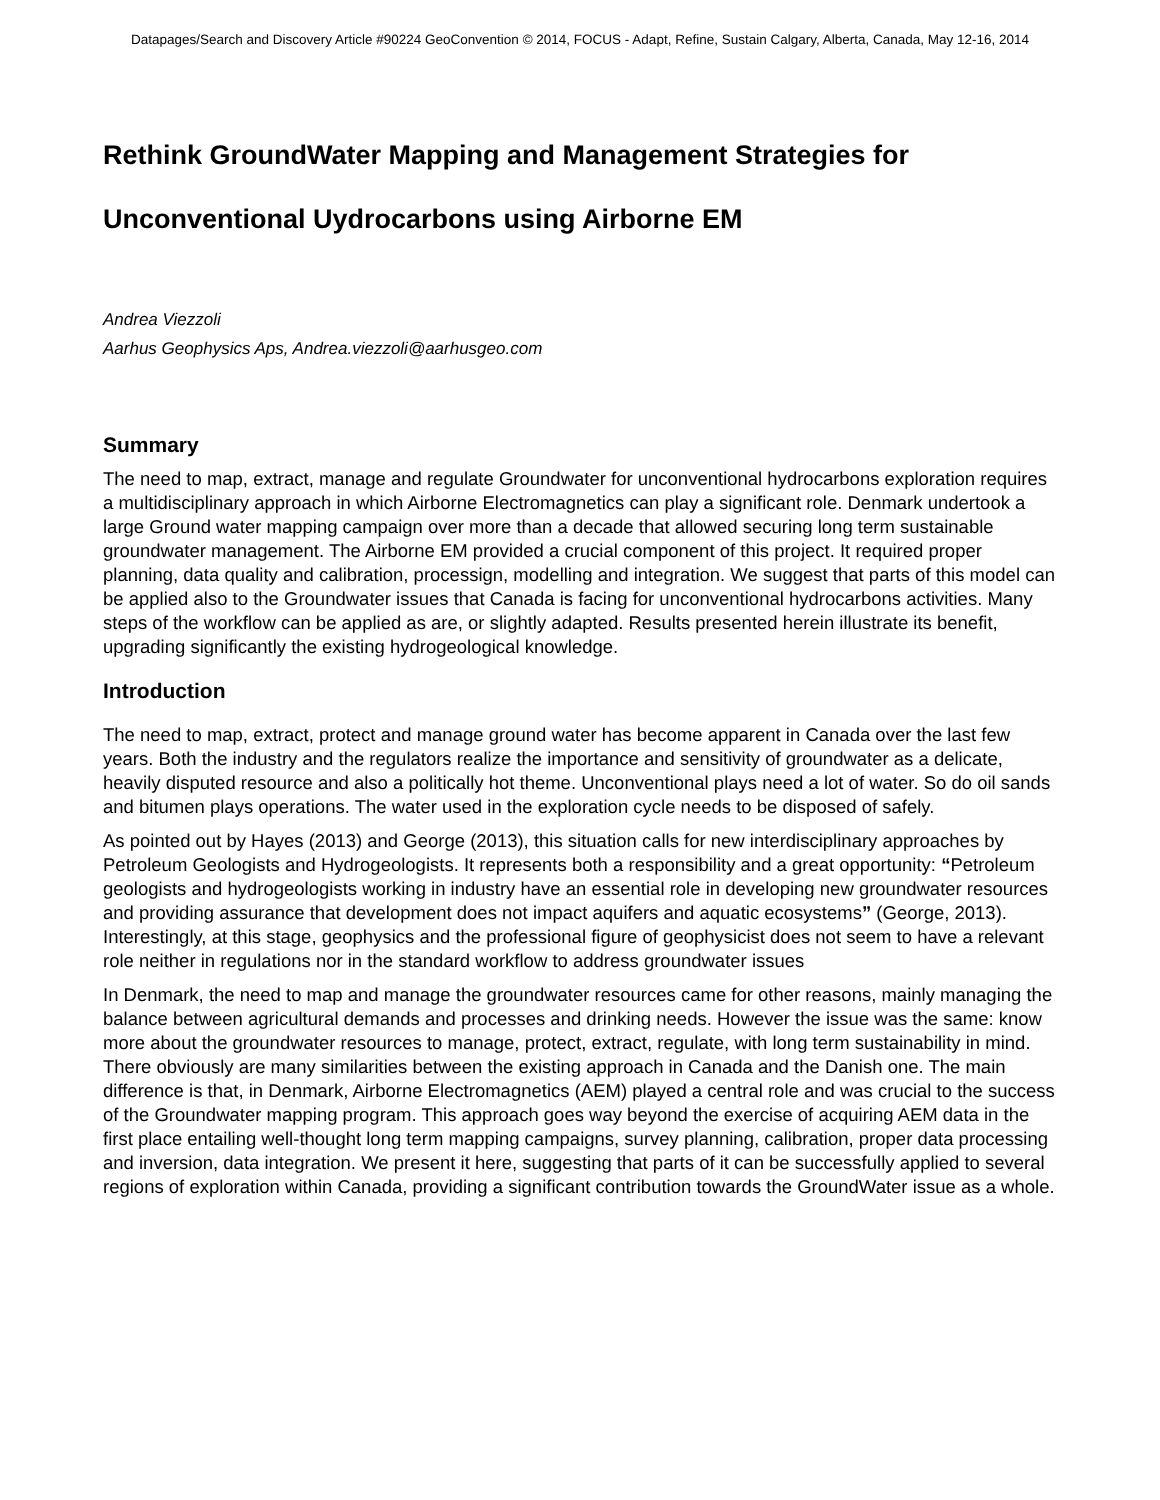Datapages/Search and Discovery Article #90224 GeoConvention © 2014, FOCUS - Adapt, Refine, Sustain Calgary, Alberta, Canada, May 12-16, 2014
Rethink GroundWater Mapping and Management Strategies for
Unconventional Uydrocarbons using Airborne EM
Andrea Viezzoli
Aarhus Geophysics Aps, Andrea.viezzoli@aarhusgeo.com
Summary
The need to map, extract, manage and regulate Groundwater for unconventional hydrocarbons exploration requires a multidisciplinary approach in which Airborne Electromagnetics can play a significant role. Denmark undertook a large Ground water mapping campaign over more than a decade that allowed securing long term sustainable groundwater management. The Airborne EM provided a crucial component of this project. It required proper planning, data quality and calibration, processign, modelling and integration. We suggest that parts of this model can be applied also to the Groundwater issues that Canada is facing for unconventional hydrocarbons activities. Many steps of the workflow can be applied as are, or slightly adapted. Results presented herein illustrate its benefit, upgrading significantly the existing hydrogeological knowledge.
Introduction
The need to map, extract, protect and manage ground water has become apparent in Canada over the last few years. Both the industry and the regulators realize the importance and sensitivity of groundwater as a delicate, heavily disputed resource and also a politically hot theme. Unconventional plays need a lot of water. So do oil sands and bitumen plays operations. The water used in the exploration cycle needs to be disposed of safely.
As pointed out by Hayes (2013) and George (2013), this situation calls for new interdisciplinary approaches by Petroleum Geologists and Hydrogeologists. It represents both a responsibility and a great opportunity: “Petroleum geologists and hydrogeologists working in industry have an essential role in developing new groundwater resources and providing assurance that development does not impact aquifers and aquatic ecosystems” (George, 2013). Interestingly, at this stage, geophysics and the professional figure of geophysicist does not seem to have a relevant role neither in regulations nor in the standard workflow to address groundwater issues
In Denmark, the need to map and manage the groundwater resources came for other reasons, mainly managing the balance between agricultural demands and processes and drinking needs. However the issue was the same: know more about the groundwater resources to manage, protect, extract, regulate, with long term sustainability in mind. There obviously are many similarities between the existing approach in Canada and the Danish one. The main difference is that, in Denmark, Airborne Electromagnetics (AEM) played a central role and was crucial to the success of the Groundwater mapping program. This approach goes way beyond the exercise of acquiring AEM data in the first place entailing well-thought long term mapping campaigns, survey planning, calibration, proper data processing and inversion, data integration. We present it here, suggesting that parts of it can be successfully applied to several regions of exploration within Canada, providing a significant contribution towards the GroundWater issue as a whole.